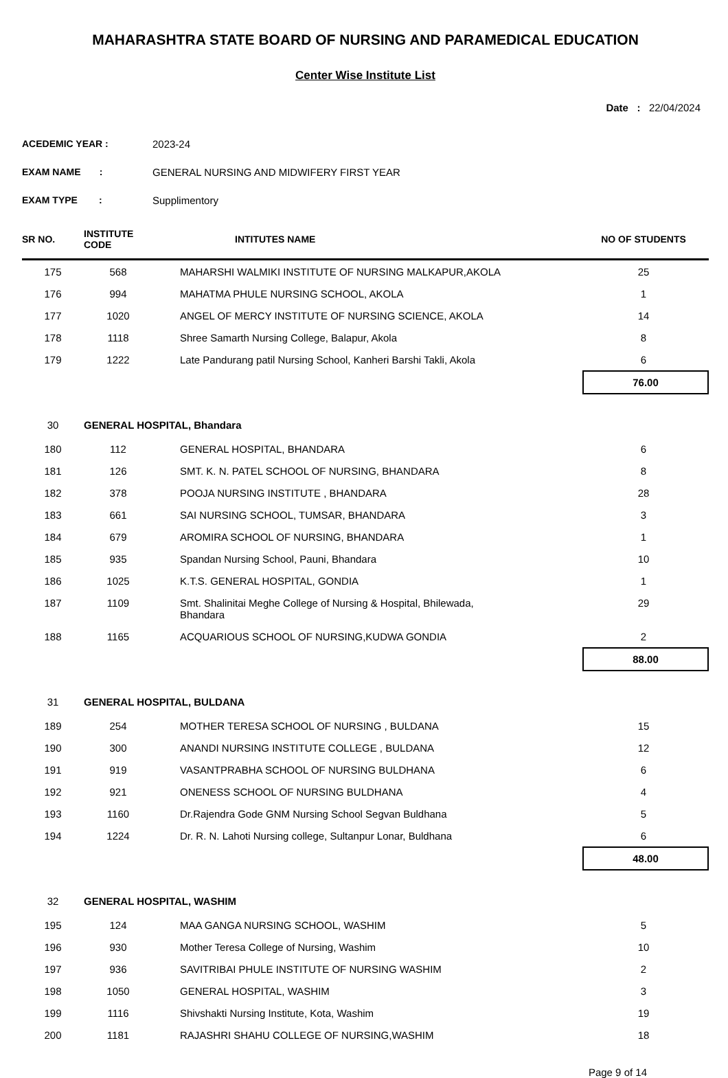MAHARASHTRA STATE BOARD OF NURSING AND PARAMEDICAL EDUCATION
Center Wise Institute List
Date : 22/04/2024
ACEDEMIC YEAR : 2023-24
EXAM NAME : GENERAL NURSING AND MIDWIFERY FIRST YEAR
EXAM TYPE : Supplimentory
| SR NO. | INSTITUTE CODE | INTITUTES NAME | NO OF STUDENTS |
| --- | --- | --- | --- |
| 175 | 568 | MAHARSHI WALMIKI INSTITUTE OF NURSING MALKAPUR,AKOLA | 25 |
| 176 | 994 | MAHATMA PHULE NURSING SCHOOL, AKOLA | 1 |
| 177 | 1020 | ANGEL OF MERCY INSTITUTE OF NURSING SCIENCE, AKOLA | 14 |
| 178 | 1118 | Shree Samarth Nursing College, Balapur, Akola | 8 |
| 179 | 1222 | Late Pandurang patil Nursing School, Kanheri Barshi Takli, Akola | 6 |
| 76.00 | | | |
| 30 | GENERAL HOSPITAL, Bhandara | | |
| 180 | 112 | GENERAL HOSPITAL, BHANDARA | 6 |
| 181 | 126 | SMT. K. N. PATEL SCHOOL OF NURSING, BHANDARA | 8 |
| 182 | 378 | POOJA NURSING INSTITUTE , BHANDARA | 28 |
| 183 | 661 | SAI NURSING SCHOOL, TUMSAR, BHANDARA | 3 |
| 184 | 679 | AROMIRA SCHOOL OF NURSING, BHANDARA | 1 |
| 185 | 935 | Spandan Nursing School, Pauni, Bhandara | 10 |
| 186 | 1025 | K.T.S. GENERAL HOSPITAL, GONDIA | 1 |
| 187 | 1109 | Smt. Shalinitai Meghe College of Nursing & Hospital, Bhilewada, Bhandara | 29 |
| 188 | 1165 | ACQUARIOUS SCHOOL OF NURSING,KUDWA GONDIA | 2 |
| 88.00 | | | |
| 31 | GENERAL HOSPITAL, BULDANA | | |
| 189 | 254 | MOTHER TERESA SCHOOL OF NURSING , BULDANA | 15 |
| 190 | 300 | ANANDI NURSING INSTITUTE COLLEGE , BULDANA | 12 |
| 191 | 919 | VASANTPRABHA SCHOOL OF NURSING BULDHANA | 6 |
| 192 | 921 | ONENESS SCHOOL OF NURSING BULDHANA | 4 |
| 193 | 1160 | Dr.Rajendra Gode GNM Nursing School Segvan Buldhana | 5 |
| 194 | 1224 | Dr. R. N. Lahoti Nursing college, Sultanpur Lonar, Buldhana | 6 |
| 48.00 | | | |
| 32 | GENERAL HOSPITAL, WASHIM | | |
| 195 | 124 | MAA GANGA NURSING SCHOOL, WASHIM | 5 |
| 196 | 930 | Mother Teresa College of Nursing, Washim | 10 |
| 197 | 936 | SAVITRIBAI PHULE INSTITUTE OF NURSING WASHIM | 2 |
| 198 | 1050 | GENERAL HOSPITAL, WASHIM | 3 |
| 199 | 1116 | Shivshakti Nursing Institute, Kota, Washim | 19 |
| 200 | 1181 | RAJASHRI SHAHU COLLEGE OF NURSING,WASHIM | 18 |
Page 9 of 14